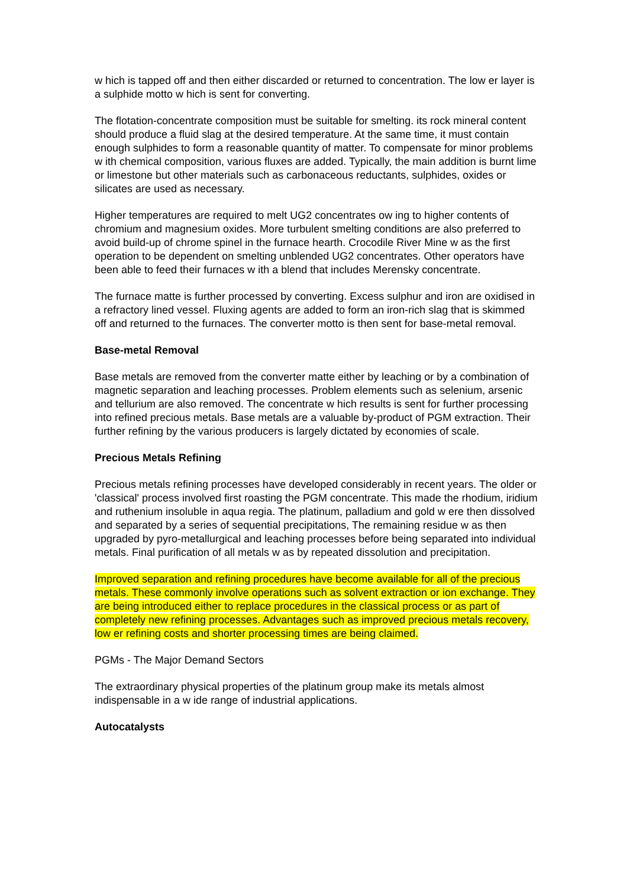w hich is tapped off and then either discarded or returned to concentration. The low er layer is a sulphide motto w hich is sent for converting.
The flotation-concentrate composition must be suitable for smelting. its rock mineral content should produce a fluid slag at the desired temperature. At the same time, it must contain enough sulphides to form a reasonable quantity of matter. To compensate for minor problems w ith chemical composition, various fluxes are added. Typically, the main addition is burnt lime or limestone but other materials such as carbonaceous reductants, sulphides, oxides or silicates are used as necessary.
Higher temperatures are required to melt UG2 concentrates ow ing to higher contents of chromium and magnesium oxides. More turbulent smelting conditions are also preferred to avoid build-up of chrome spinel in the furnace hearth. Crocodile River Mine w as the first operation to be dependent on smelting unblended UG2 concentrates. Other operators have been able to feed their furnaces w ith a blend that includes Merensky concentrate.
The furnace matte is further processed by converting. Excess sulphur and iron are oxidised in a refractory lined vessel. Fluxing agents are added to form an iron-rich slag that is skimmed off and returned to the furnaces. The converter motto is then sent for base-metal removal.
Base-metal Removal
Base metals are removed from the converter matte either by leaching or by a combination of magnetic separation and leaching processes. Problem elements such as selenium, arsenic and tellurium are also removed. The concentrate w hich results is sent for further processing into refined precious metals. Base metals are a valuable by-product of PGM extraction. Their further refining by the various producers is largely dictated by economies of scale.
Precious Metals Refining
Precious metals refining processes have developed considerably in recent years. The older or 'classical' process involved first roasting the PGM concentrate. This made the rhodium, iridium and ruthenium insoluble in aqua regia. The platinum, palladium and gold w ere then dissolved and separated by a series of sequential precipitations, The remaining residue w as then upgraded by pyro-metallurgical and leaching processes before being separated into individual metals. Final purification of all metals w as by repeated dissolution and precipitation.
Improved separation and refining procedures have become available for all of the precious metals. These commonly involve operations such as solvent extraction or ion exchange. They are being introduced either to replace procedures in the classical process or as part of completely new refining processes. Advantages such as improved precious metals recovery, low er refining costs and shorter processing times are being claimed.
PGMs - The Major Demand Sectors
The extraordinary physical properties of the platinum group make its metals almost indispensable in a w ide range of industrial applications.
Autocatalysts